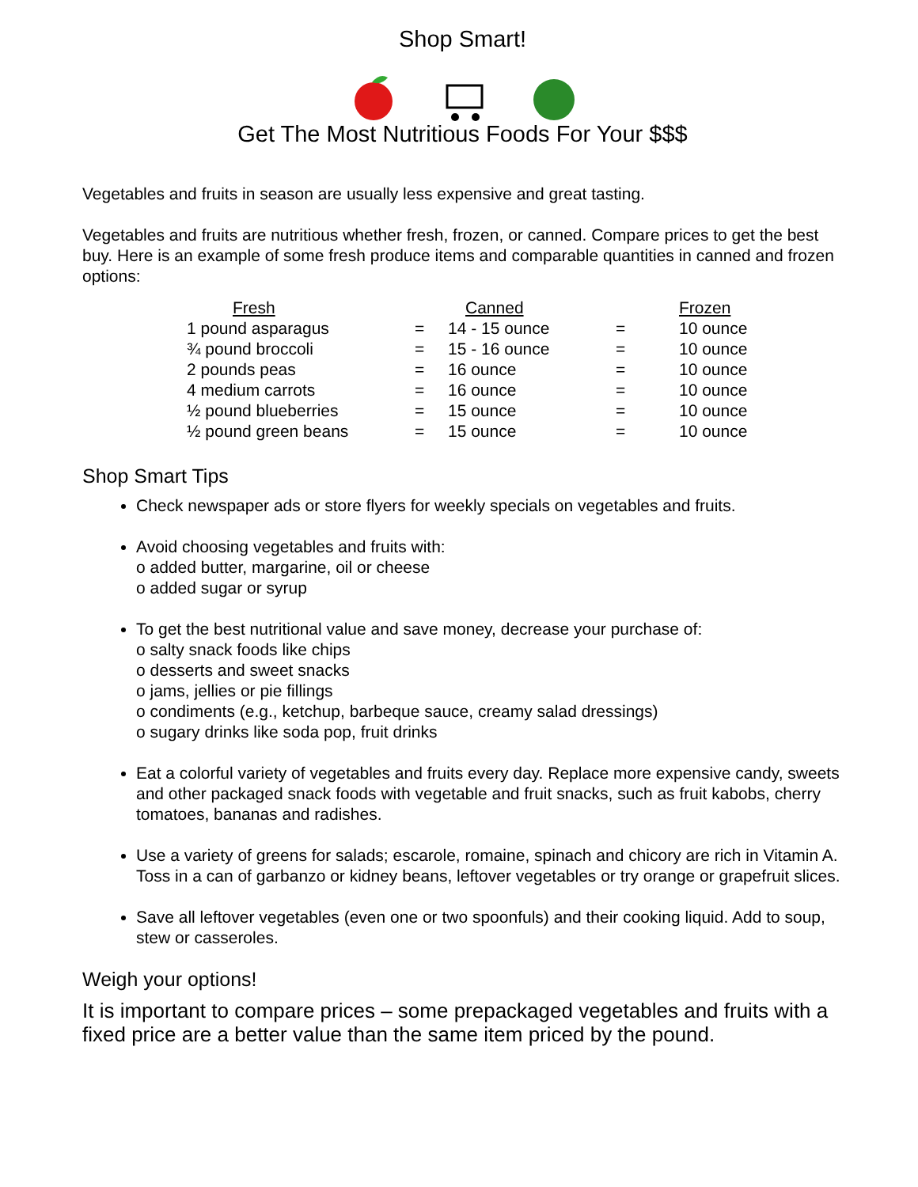Shop Smart!
Get The Most Nutritious Foods For Your $$$
Vegetables and fruits in season are usually less expensive and great tasting.
Vegetables and fruits are nutritious whether fresh, frozen, or canned. Compare prices to get the best buy. Here is an example of some fresh produce items and comparable quantities in canned and frozen options:
| Fresh | | Canned | | Frozen |
| --- | --- | --- | --- | --- |
| 1 pound asparagus | = | 14 - 15 ounce | = | 10 ounce |
| ¾ pound broccoli | = | 15 - 16 ounce | = | 10 ounce |
| 2 pounds peas | = | 16 ounce | = | 10 ounce |
| 4 medium carrots | = | 16 ounce | = | 10 ounce |
| ½ pound blueberries | = | 15 ounce | = | 10 ounce |
| ½ pound green beans | = | 15 ounce | = | 10 ounce |
Shop Smart Tips
Check newspaper ads or store flyers for weekly specials on vegetables and fruits.
Avoid choosing vegetables and fruits with:
o added butter, margarine, oil or cheese
o added sugar or syrup
To get the best nutritional value and save money, decrease your purchase of:
o salty snack foods like chips
o desserts and sweet snacks
o jams, jellies or pie fillings
o condiments (e.g., ketchup, barbeque sauce, creamy salad dressings)
o sugary drinks like soda pop, fruit drinks
Eat a colorful variety of vegetables and fruits every day. Replace more expensive candy, sweets and other packaged snack foods with vegetable and fruit snacks, such as fruit kabobs, cherry tomatoes, bananas and radishes.
Use a variety of greens for salads; escarole, romaine, spinach and chicory are rich in Vitamin A. Toss in a can of garbanzo or kidney beans, leftover vegetables or try orange or grapefruit slices.
Save all leftover vegetables (even one or two spoonfuls) and their cooking liquid. Add to soup, stew or casseroles.
Weigh your options!
It is important to compare prices – some prepackaged vegetables and fruits with a fixed price are a better value than the same item priced by the pound.